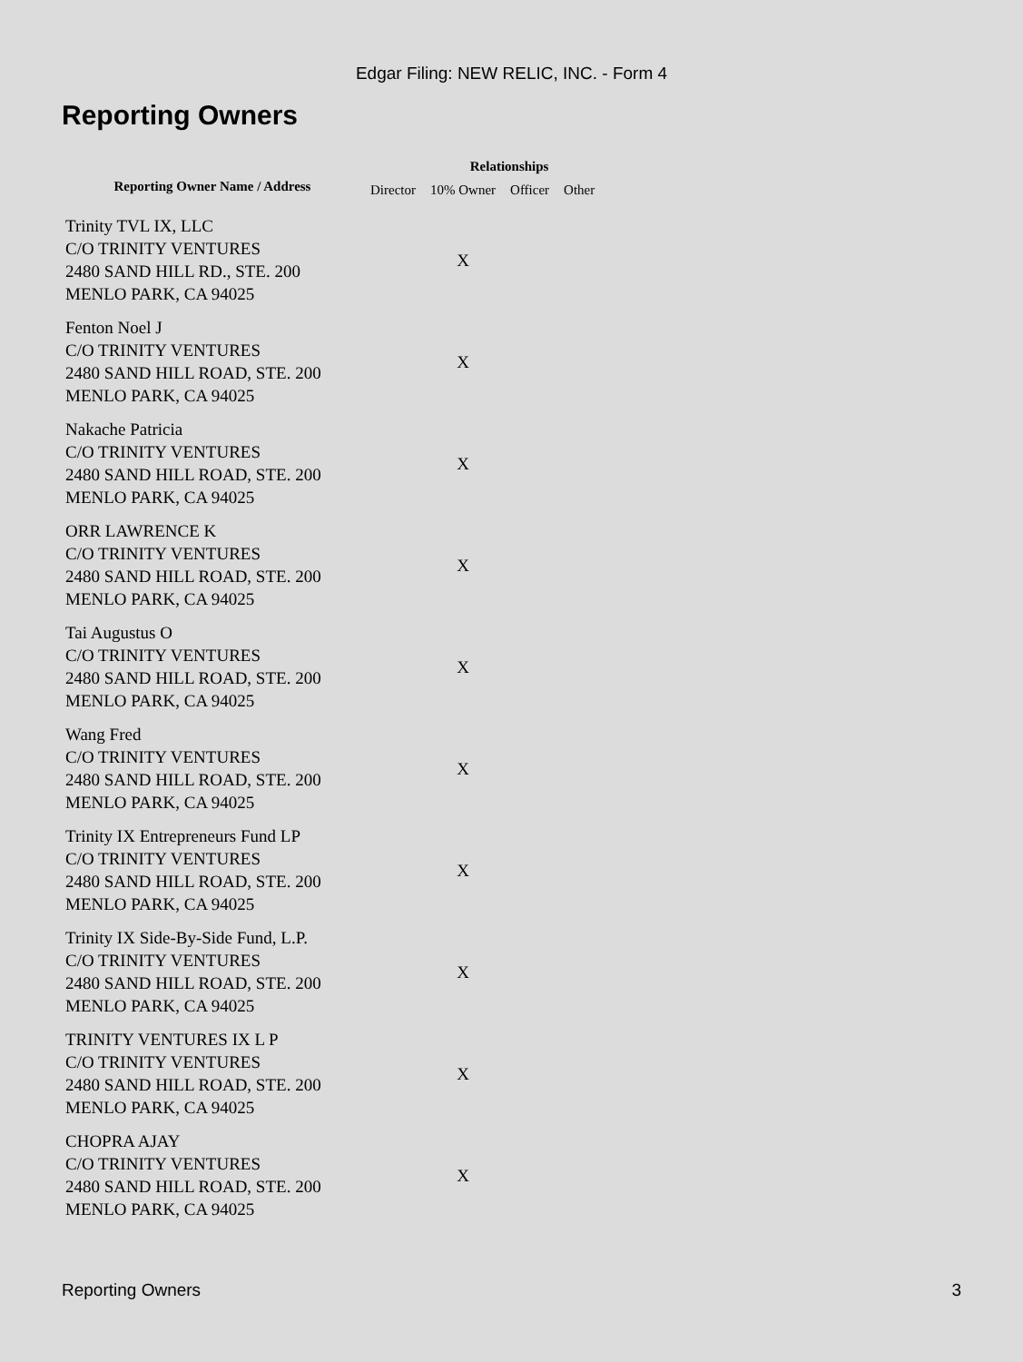Edgar Filing: NEW RELIC, INC. - Form 4
Reporting Owners
| Reporting Owner Name / Address | Relationships | | | |
| --- | --- | --- | --- | --- |
| | Director | 10% Owner | Officer | Other |
| Trinity TVL IX, LLC C/O TRINITY VENTURES 2480 SAND HILL RD., STE. 200 MENLO PARK, CA 94025 | | X | | |
| Fenton Noel J C/O TRINITY VENTURES 2480 SAND HILL ROAD, STE. 200 MENLO PARK, CA 94025 | | X | | |
| Nakache Patricia C/O TRINITY VENTURES 2480 SAND HILL ROAD, STE. 200 MENLO PARK, CA 94025 | | X | | |
| ORR LAWRENCE K C/O TRINITY VENTURES 2480 SAND HILL ROAD, STE. 200 MENLO PARK, CA 94025 | | X | | |
| Tai Augustus O C/O TRINITY VENTURES 2480 SAND HILL ROAD, STE. 200 MENLO PARK, CA 94025 | | X | | |
| Wang Fred C/O TRINITY VENTURES 2480 SAND HILL ROAD, STE. 200 MENLO PARK, CA 94025 | | X | | |
| Trinity IX Entrepreneurs Fund LP C/O TRINITY VENTURES 2480 SAND HILL ROAD, STE. 200 MENLO PARK, CA 94025 | | X | | |
| Trinity IX Side-By-Side Fund, L.P. C/O TRINITY VENTURES 2480 SAND HILL ROAD, STE. 200 MENLO PARK, CA 94025 | | X | | |
| TRINITY VENTURES IX L P C/O TRINITY VENTURES 2480 SAND HILL ROAD, STE. 200 MENLO PARK, CA 94025 | | X | | |
| CHOPRA AJAY C/O TRINITY VENTURES 2480 SAND HILL ROAD, STE. 200 MENLO PARK, CA 94025 | | X | | |
Reporting Owners 3